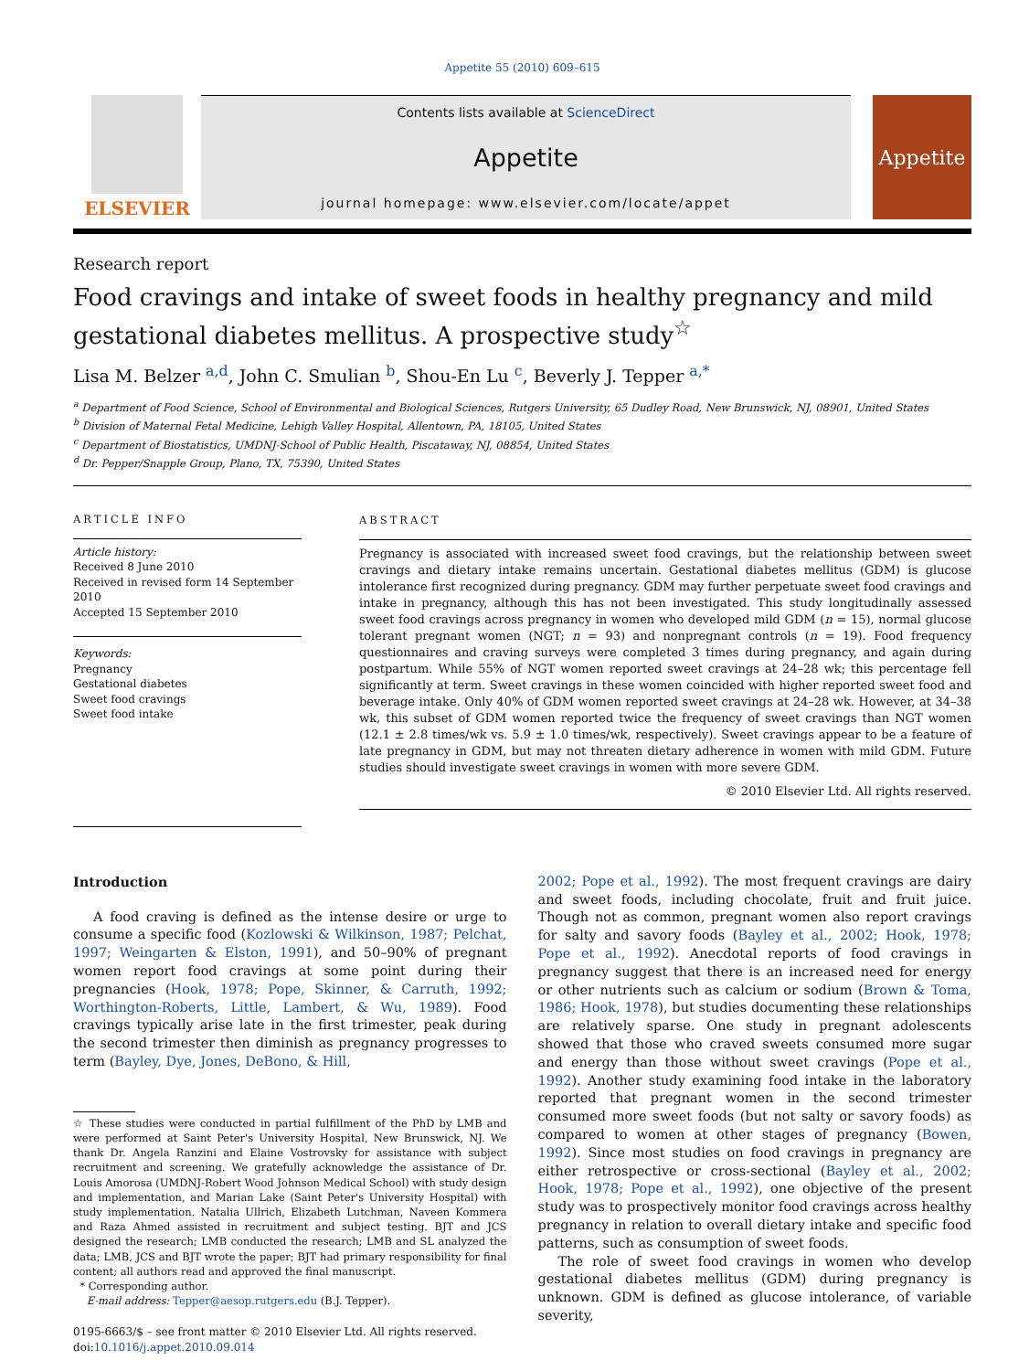Appetite 55 (2010) 609–615
ELSEVIER
Contents lists available at ScienceDirect
Appetite
journal homepage: www.elsevier.com/locate/appet
Appetite
Research report
Food cravings and intake of sweet foods in healthy pregnancy and mild gestational diabetes mellitus. A prospective study<sup>☆</sup>
Lisa M. Belzer <sup>a,d</sup>, John C. Smulian <sup>b</sup>, Shou-En Lu <sup>c</sup>, Beverly J. Tepper <sup>a,*</sup>
<sup>a</sup> Department of Food Science, School of Environmental and Biological Sciences, Rutgers University, 65 Dudley Road, New Brunswick, NJ, 08901, United States
<sup>b</sup> Division of Maternal Fetal Medicine, Lehigh Valley Hospital, Allentown, PA, 18105, United States
<sup>c</sup> Department of Biostatistics, UMDNJ-School of Public Health, Piscataway, NJ, 08854, United States
<sup>d</sup> Dr. Pepper/Snapple Group, Plano, TX, 75390, United States
ARTICLE INFO
Article history:
Received 8 June 2010
Received in revised form 14 September 2010
Accepted 15 September 2010
Keywords:
Pregnancy
Gestational diabetes
Sweet food cravings
Sweet food intake
ABSTRACT
Pregnancy is associated with increased sweet food cravings, but the relationship between sweet cravings and dietary intake remains uncertain. Gestational diabetes mellitus (GDM) is glucose intolerance first recognized during pregnancy. GDM may further perpetuate sweet food cravings and intake in pregnancy, although this has not been investigated. This study longitudinally assessed sweet food cravings across pregnancy in women who developed mild GDM (n = 15), normal glucose tolerant pregnant women (NGT; n = 93) and nonpregnant controls (n = 19). Food frequency questionnaires and craving surveys were completed 3 times during pregnancy, and again during postpartum. While 55% of NGT women reported sweet cravings at 24–28 wk; this percentage fell significantly at term. Sweet cravings in these women coincided with higher reported sweet food and beverage intake. Only 40% of GDM women reported sweet cravings at 24–28 wk. However, at 34–38 wk, this subset of GDM women reported twice the frequency of sweet cravings than NGT women (12.1 ± 2.8 times/wk vs. 5.9 ± 1.0 times/wk, respectively). Sweet cravings appear to be a feature of late pregnancy in GDM, but may not threaten dietary adherence in women with mild GDM. Future studies should investigate sweet cravings in women with more severe GDM.
© 2010 Elsevier Ltd. All rights reserved.
Introduction
A food craving is defined as the intense desire or urge to consume a specific food (Kozlowski & Wilkinson, 1987; Pelchat, 1997; Weingarten & Elston, 1991), and 50–90% of pregnant women report food cravings at some point during their pregnancies (Hook, 1978; Pope, Skinner, & Carruth, 1992; Worthington-Roberts, Little, Lambert, & Wu, 1989). Food cravings typically arise late in the first trimester, peak during the second trimester then diminish as pregnancy progresses to term (Bayley, Dye, Jones, DeBono, & Hill,
☆ These studies were conducted in partial fulfillment of the PhD by LMB and were performed at Saint Peter's University Hospital, New Brunswick, NJ. We thank Dr. Angela Ranzini and Elaine Vostrovsky for assistance with subject recruitment and screening. We gratefully acknowledge the assistance of Dr. Louis Amorosa (UMDNJ-Robert Wood Johnson Medical School) with study design and implementation, and Marian Lake (Saint Peter's University Hospital) with study implementation. Natalia Ullrich, Elizabeth Lutchman, Naveen Kommera and Raza Ahmed assisted in recruitment and subject testing. BJT and JCS designed the research; LMB conducted the research; LMB and SL analyzed the data; LMB, JCS and BJT wrote the paper; BJT had primary responsibility for final content; all authors read and approved the final manuscript.
* Corresponding author.
E-mail address: Tepper@aesop.rutgers.edu (B.J. Tepper).
0195-6663/$ – see front matter © 2010 Elsevier Ltd. All rights reserved.
doi:10.1016/j.appet.2010.09.014
2002; Pope et al., 1992). The most frequent cravings are dairy and sweet foods, including chocolate, fruit and fruit juice. Though not as common, pregnant women also report cravings for salty and savory foods (Bayley et al., 2002; Hook, 1978; Pope et al., 1992). Anecdotal reports of food cravings in pregnancy suggest that there is an increased need for energy or other nutrients such as calcium or sodium (Brown & Toma, 1986; Hook, 1978), but studies documenting these relationships are relatively sparse. One study in pregnant adolescents showed that those who craved sweets consumed more sugar and energy than those without sweet cravings (Pope et al., 1992). Another study examining food intake in the laboratory reported that pregnant women in the second trimester consumed more sweet foods (but not salty or savory foods) as compared to women at other stages of pregnancy (Bowen, 1992). Since most studies on food cravings in pregnancy are either retrospective or cross-sectional (Bayley et al., 2002; Hook, 1978; Pope et al., 1992), one objective of the present study was to prospectively monitor food cravings across healthy pregnancy in relation to overall dietary intake and specific food patterns, such as consumption of sweet foods.
The role of sweet food cravings in women who develop gestational diabetes mellitus (GDM) during pregnancy is unknown. GDM is defined as glucose intolerance, of variable severity,